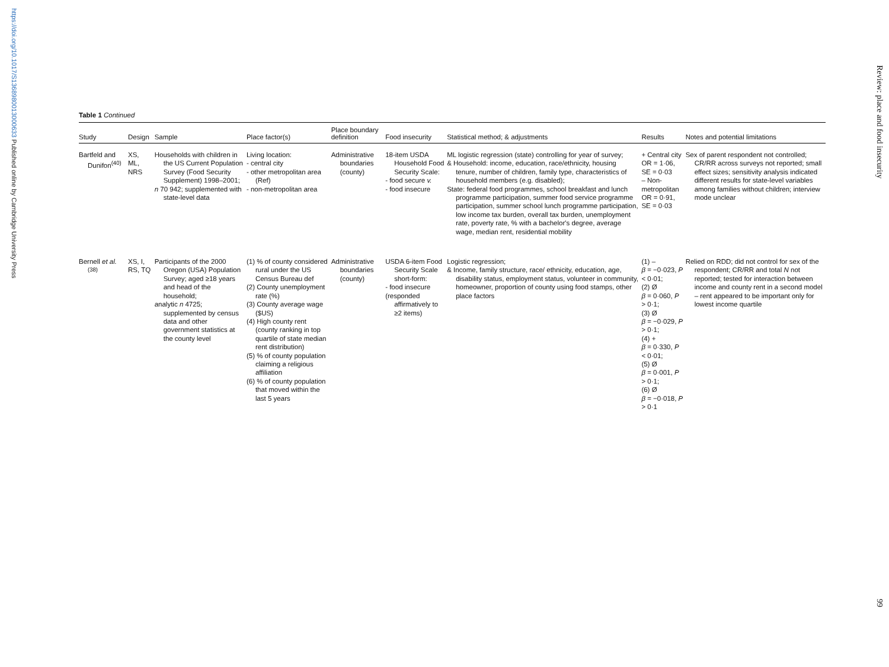https://doi.org/10.1017/S1368980013000633 Published online by Cambridge University Press
Review: place and food insecurity
Table 1 Continued
| Study | Design | Sample | Place factor(s) | Place boundary definition | Food insecurity | Statistical method; & adjustments | Results | Notes and potential limitations |
| --- | --- | --- | --- | --- | --- | --- | --- | --- |
| Bartfeld and Dunifon<sup>(40)</sup> | XS, ML, NRS | Households with children in the US Current Population Survey (Food Security Supplement) 1998–2001; n 70 942; supplemented with state-level data | Living location: - central city - other metropolitan area (Ref) - non-metropolitan area | Administrative boundaries (county) | 18-item USDA Household Food Security Scale: - food secure v. - food insecure | ML logistic regression (state) controlling for year of survey; & Household: income, education, race/ethnicity, housing tenure, number of children, family type, characteristics of household members (e.g. disabled); State: federal food programmes, school breakfast and lunch programme participation, summer food service programme participation, summer school lunch programme participation, low income tax burden, overall tax burden, unemployment rate, poverty rate, % with a bachelor's degree, average wage, median rent, residential mobility | + Central city OR = 1·06, SE = 0·03 – Non-metropolitan OR = 0·91, SE = 0·03 | Sex of parent respondent not controlled; CR/RR across surveys not reported; small effect sizes; sensitivity analysis indicated different results for state-level variables among families without children; interview mode unclear |
| Bernell et al.<sup>(38)</sup> | XS, I, RS, TQ | Participants of the 2000 Oregon (USA) Population Survey; aged ≥18 years and head of the household; analytic n 4725; supplemented by census data and other government statistics at the county level | (1) % of county considered rural under the US Census Bureau def (2) County unemployment rate (%) (3) County average wage ($US) (4) High county rent (county ranking in top quartile of state median rent distribution) (5) % of county population claiming a religious affiliation (6) % of county population that moved within the last 5 years | Administrative boundaries (county) | USDA 6-item Food Security Scale short-form: - food insecure (responded affirmatively to ≥2 items) | Logistic regression; & Income, family structure, race/ ethnicity, education, age, disability status, employment status, volunteer in community, homeowner, proportion of county using food stamps, other place factors | (1) – β = −0·023, P < 0·01; (2) Ø β = 0·060, P > 0·1; (3) Ø β = −0·029, P > 0·1; (4) + β = 0·330, P < 0·01; (5) Ø β = 0·001, P > 0·1; (6) Ø β = −0·018, P > 0·1 | Relied on RDD; did not control for sex of the respondent; CR/RR and total N not reported; tested for interaction between income and county rent in a second model – rent appeared to be important only for lowest income quartile |
99